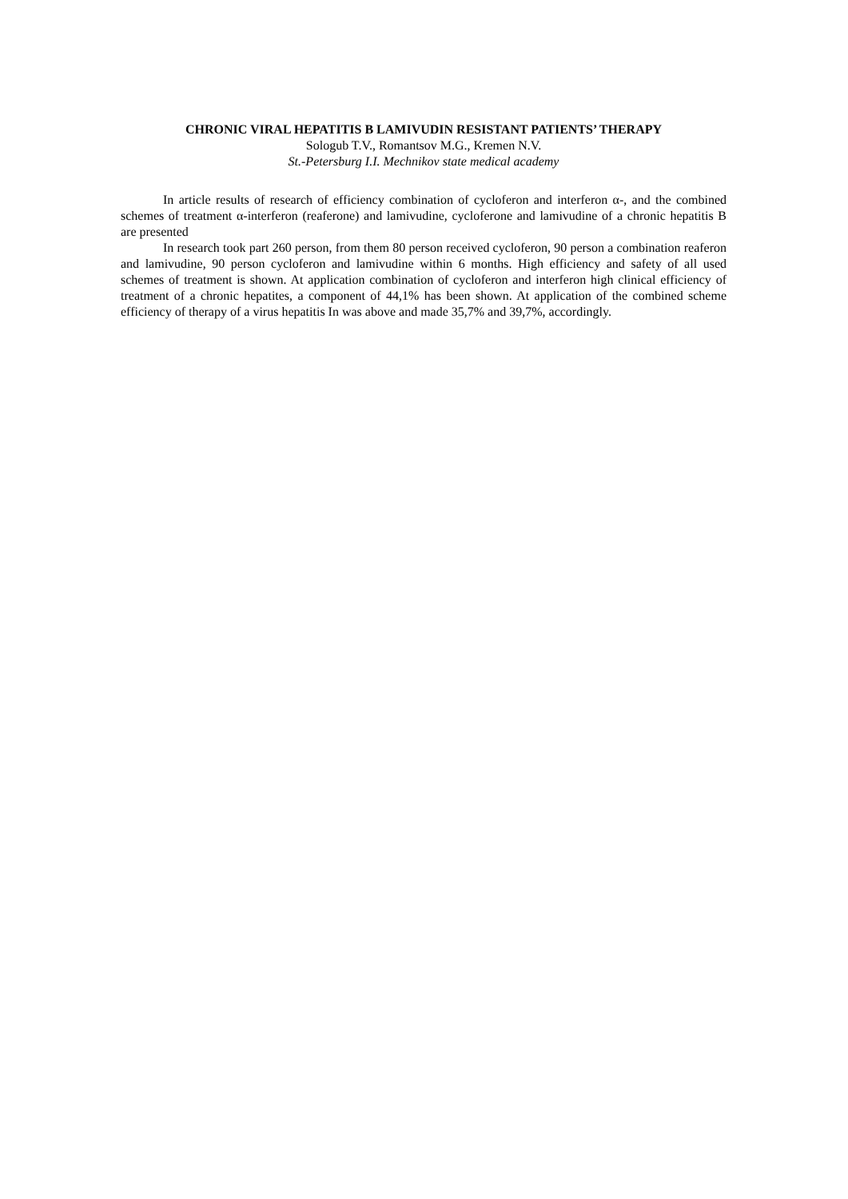CHRONIC VIRAL HEPATITIS B LAMIVUDIN RESISTANT PATIENTS’ THERAPY
Sologub T.V., Romantsov M.G., Kremen N.V.
St.-Petersburg I.I. Mechnikov state medical academy
In article results of research of efficiency combination of cycloferon and interferon α-, and the combined schemes of treatment α-interferon (reaferone) and lamivudine, cycloferone and lamivudine of a chronic hepatitis B are presented
In research took part 260 person, from them 80 person received cycloferon, 90 person a combination reaferon and lamivudine, 90 person cycloferon and lamivudine within 6 months. High efficiency and safety of all used schemes of treatment is shown. At application combination of cycloferon and interferon high clinical efficiency of treatment of a chronic hepatites, a component of 44,1% has been shown. At application of the combined scheme efficiency of therapy of a virus hepatitis In was above and made 35,7% and 39,7%, accordingly.